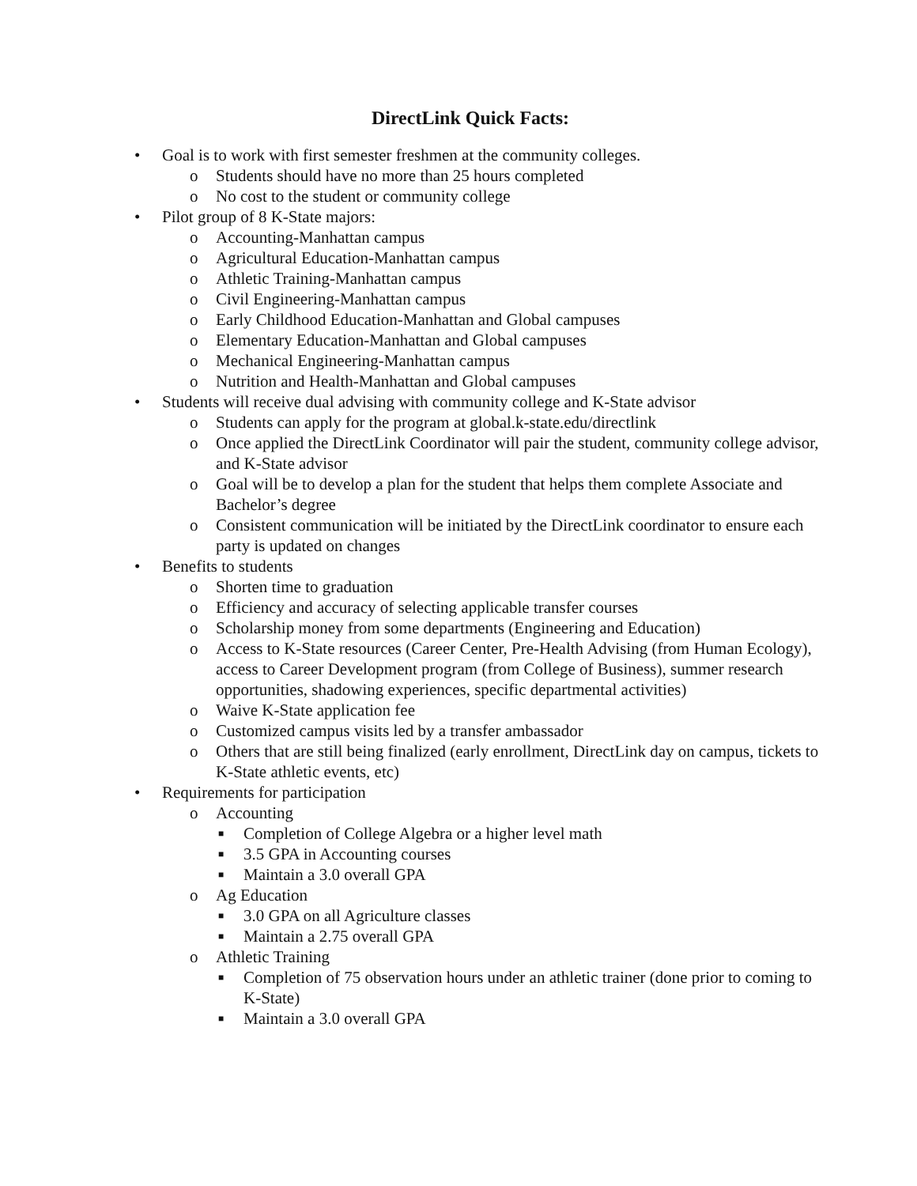DirectLink Quick Facts:
• Goal is to work with first semester freshmen at the community colleges.
o Students should have no more than 25 hours completed
o No cost to the student or community college
• Pilot group of 8 K-State majors:
o Accounting-Manhattan campus
o Agricultural Education-Manhattan campus
o Athletic Training-Manhattan campus
o Civil Engineering-Manhattan campus
o Early Childhood Education-Manhattan and Global campuses
o Elementary Education-Manhattan and Global campuses
o Mechanical Engineering-Manhattan campus
o Nutrition and Health-Manhattan and Global campuses
• Students will receive dual advising with community college and K-State advisor
o Students can apply for the program at global.k-state.edu/directlink
o Once applied the DirectLink Coordinator will pair the student, community college advisor, and K-State advisor
o Goal will be to develop a plan for the student that helps them complete Associate and Bachelor’s degree
o Consistent communication will be initiated by the DirectLink coordinator to ensure each party is updated on changes
• Benefits to students
o Shorten time to graduation
o Efficiency and accuracy of selecting applicable transfer courses
o Scholarship money from some departments (Engineering and Education)
o Access to K-State resources (Career Center, Pre-Health Advising (from Human Ecology), access to Career Development program (from College of Business), summer research opportunities, shadowing experiences, specific departmental activities)
o Waive K-State application fee
o Customized campus visits led by a transfer ambassador
o Others that are still being finalized (early enrollment, DirectLink day on campus, tickets to K-State athletic events, etc)
• Requirements for participation
o Accounting
■ Completion of College Algebra or a higher level math
■ 3.5 GPA in Accounting courses
■ Maintain a 3.0 overall GPA
o Ag Education
■ 3.0 GPA on all Agriculture classes
■ Maintain a 2.75 overall GPA
o Athletic Training
■ Completion of 75 observation hours under an athletic trainer (done prior to coming to K-State)
■ Maintain a 3.0 overall GPA